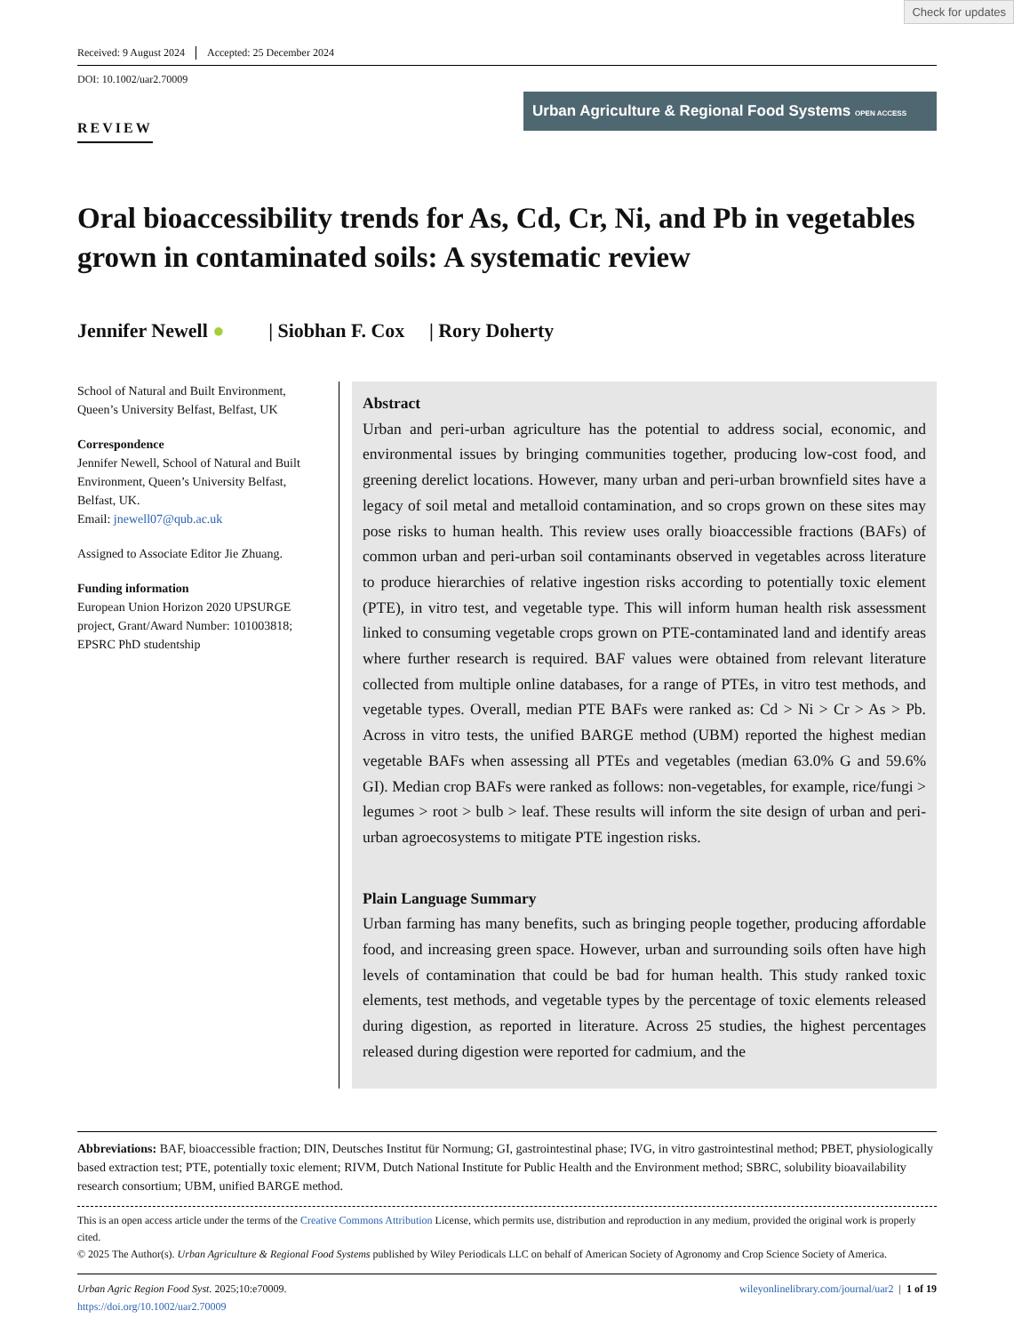Check for updates
Received: 9 August 2024 Accepted: 25 December 2024
DOI: 10.1002/uar2.70009
REVIEW
Urban Agriculture & Regional Food Systems OPEN ACCESS
Oral bioaccessibility trends for As, Cd, Cr, Ni, and Pb in vegetables grown in contaminated soils: A systematic review
Jennifer Newell ● | Siobhan F. Cox | Rory Doherty
School of Natural and Built Environment, Queen’s University Belfast, Belfast, UK
Correspondence
Jennifer Newell, School of Natural and Built Environment, Queen’s University Belfast, Belfast, UK.
Email: jnewell07@qub.ac.uk
Assigned to Associate Editor Jie Zhuang.
Funding information
European Union Horizon 2020 UPSURGE project, Grant/Award Number: 101003818; EPSRC PhD studentship
Abstract
Urban and peri-urban agriculture has the potential to address social, economic, and environmental issues by bringing communities together, producing low-cost food, and greening derelict locations. However, many urban and peri-urban brownfield sites have a legacy of soil metal and metalloid contamination, and so crops grown on these sites may pose risks to human health. This review uses orally bioaccessible fractions (BAFs) of common urban and peri-urban soil contaminants observed in vegetables across literature to produce hierarchies of relative ingestion risks according to potentially toxic element (PTE), in vitro test, and vegetable type. This will inform human health risk assessment linked to consuming vegetable crops grown on PTE-contaminated land and identify areas where further research is required. BAF values were obtained from relevant literature collected from multiple online databases, for a range of PTEs, in vitro test methods, and vegetable types. Overall, median PTE BAFs were ranked as: Cd > Ni > Cr > As > Pb. Across in vitro tests, the unified BARGE method (UBM) reported the highest median vegetable BAFs when assessing all PTEs and vegetables (median 63.0% G and 59.6% GI). Median crop BAFs were ranked as follows: non-vegetables, for example, rice/fungi > legumes > root > bulb > leaf. These results will inform the site design of urban and peri-urban agroecosystems to mitigate PTE ingestion risks.
Plain Language Summary
Urban farming has many benefits, such as bringing people together, producing affordable food, and increasing green space. However, urban and surrounding soils often have high levels of contamination that could be bad for human health. This study ranked toxic elements, test methods, and vegetable types by the percentage of toxic elements released during digestion, as reported in literature. Across 25 studies, the highest percentages released during digestion were reported for cadmium, and the
Abbreviations: BAF, bioaccessible fraction; DIN, Deutsches Institut für Normung; GI, gastrointestinal phase; IVG, in vitro gastrointestinal method; PBET, physiologically based extraction test; PTE, potentially toxic element; RIVM, Dutch National Institute for Public Health and the Environment method; SBRC, solubility bioavailability research consortium; UBM, unified BARGE method.
This is an open access article under the terms of the Creative Commons Attribution License, which permits use, distribution and reproduction in any medium, provided the original work is properly cited.
© 2025 The Author(s). Urban Agriculture & Regional Food Systems published by Wiley Periodicals LLC on behalf of American Society of Agronomy and Crop Science Society of America.
Urban Agric Region Food Syst. 2025;10:e70009.
https://doi.org/10.1002/uar2.70009
wileyonlinelibrary.com/journal/uar2 | 1 of 19